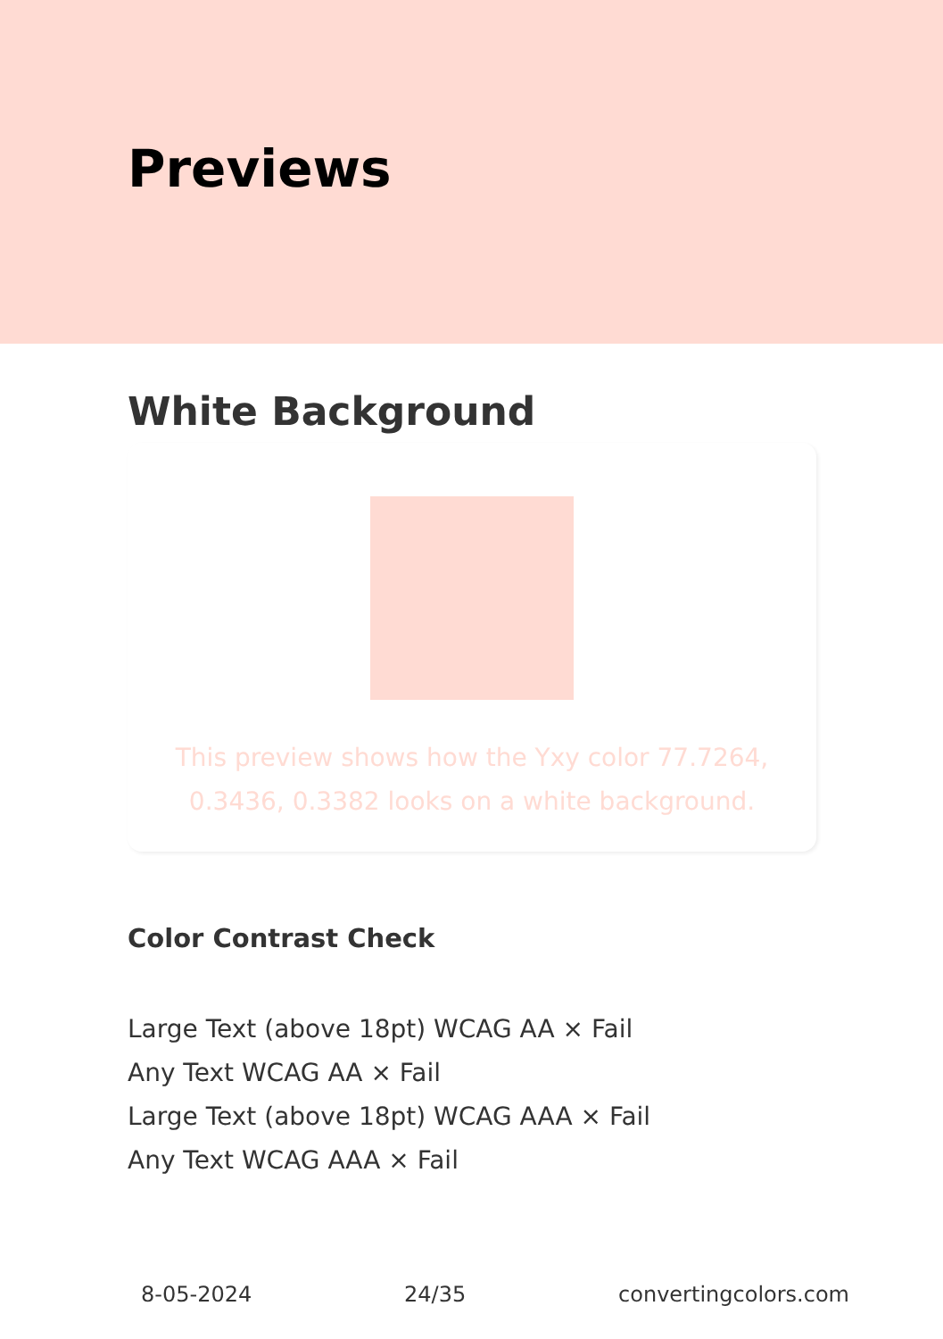Previews
White Background
This preview shows how the Yxy color 77.7264, 0.3436, 0.3382 looks on a white background.
Color Contrast Check
Large Text (above 18pt) WCAG AA × Fail
Any Text WCAG AA × Fail
Large Text (above 18pt) WCAG AAA × Fail
Any Text WCAG AAA × Fail
8-05-2024 24/35 convertingcolors.com